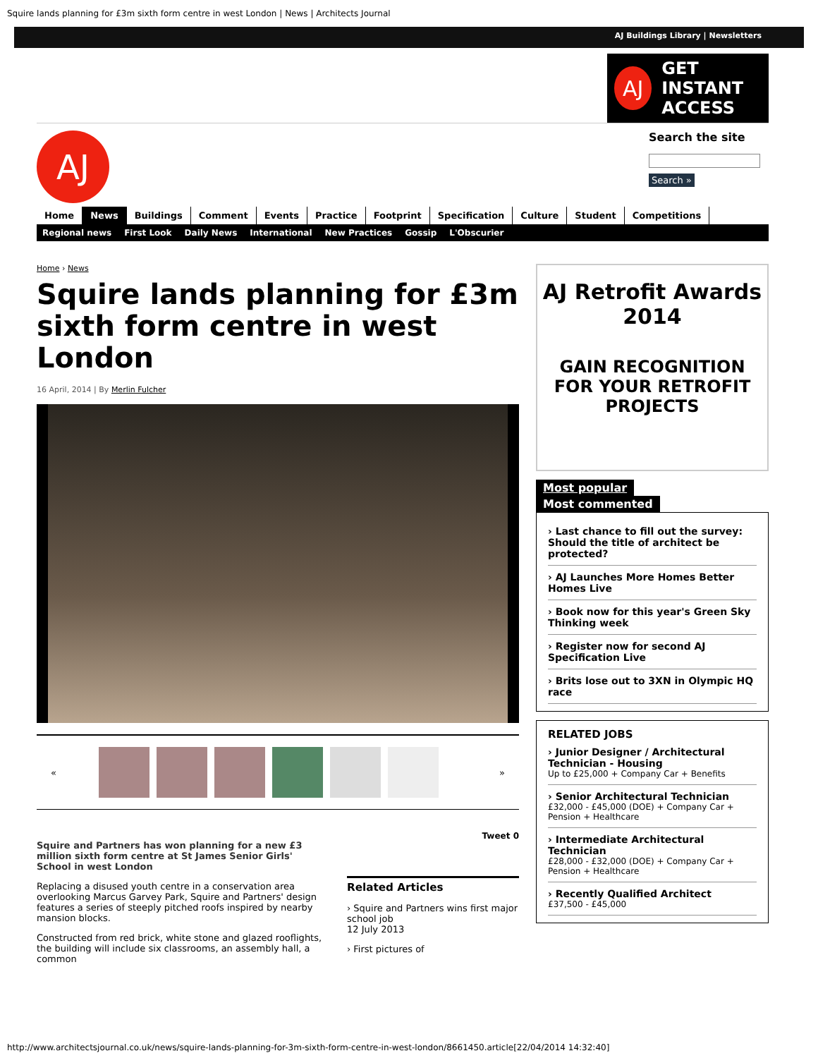Squire lands planning for £3m sixth form centre in west London | News | Architects Journal
AJ Buildings Library | Newsletters
AJ
GET INSTANT
ACCESS
AJ
Search the site
Search »
Home News Buildings Comment Events Practice Footprint Specification Culture Student Competitions
Regional news First Look Daily News International New Practices Gossip L'Obscurier
Home › News
Squire lands planning for £3m sixth form centre in west London
16 April, 2014 | By Merlin Fulcher
« »
Squire and Partners has won planning for a new £3 million sixth form centre at St James Senior Girls' School in west London
Replacing a disused youth centre in a conservation area overlooking Marcus Garvey Park, Squire and Partners' design features a series of steeply pitched roofs inspired by nearby mansion blocks.
Constructed from red brick, white stone and glazed rooflights, the building will include six classrooms, an assembly hall, a common
Tweet 0
Related Articles
› Squire and Partners wins first major school job
12 July 2013
› First pictures of
AJ Retrofit Awards 2014
GAIN RECOGNITION FOR YOUR RETROFIT PROJECTS
Most popular
Most commented
› Last chance to fill out the survey: Should the title of architect be protected?
› AJ Launches More Homes Better Homes Live
› Book now for this year's Green Sky Thinking week
› Register now for second AJ Specification Live
› Brits lose out to 3XN in Olympic HQ race
RELATED JOBS
› Junior Designer / Architectural Technician - Housing
Up to £25,000 + Company Car + Benefits
› Senior Architectural Technician
£32,000 - £45,000 (DOE) + Company Car + Pension + Healthcare
› Intermediate Architectural Technician
£28,000 - £32,000 (DOE) + Company Car + Pension + Healthcare
› Recently Qualified Architect
£37,500 - £45,000
http://www.architectsjournal.co.uk/news/squire-lands-planning-for-3m-sixth-form-centre-in-west-london/8661450.article[22/04/2014 14:32:40]